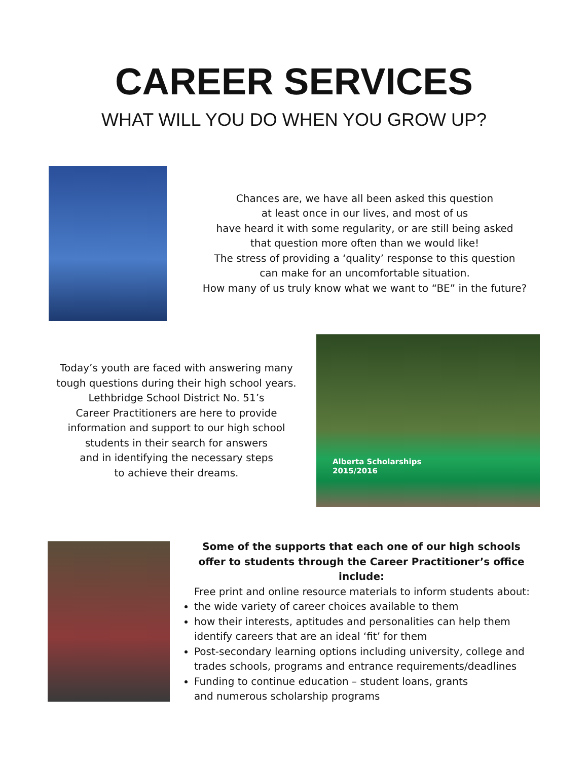CAREER SERVICES
WHAT WILL YOU DO WHEN YOU GROW UP?
Chances are, we have all been asked this question
at least once in our lives, and most of us
have heard it with some regularity, or are still being asked
that question more often than we would like!
The stress of providing a ‘quality’ response to this question
can make for an uncomfortable situation.
How many of us truly know what we want to “BE” in the future?
Today’s youth are faced with answering many
tough questions during their high school years.
Lethbridge School District No. 51’s
Career Practitioners are here to provide
information and support to our high school
students in their search for answers
and in identifying the necessary steps
to achieve their dreams.
Alberta Scholarships
2015/2016
Some of the supports that each one of our high schools
offer to students through the Career Practitioner’s office include:
Free print and online resource materials to inform students about:
the wide variety of career choices available to them
how their interests, aptitudes and personalities can help them identify careers that are an ideal ‘fit’ for them
Post-secondary learning options including university, college and trades schools, programs and entrance requirements/deadlines
Funding to continue education – student loans, grants
and numerous scholarship programs